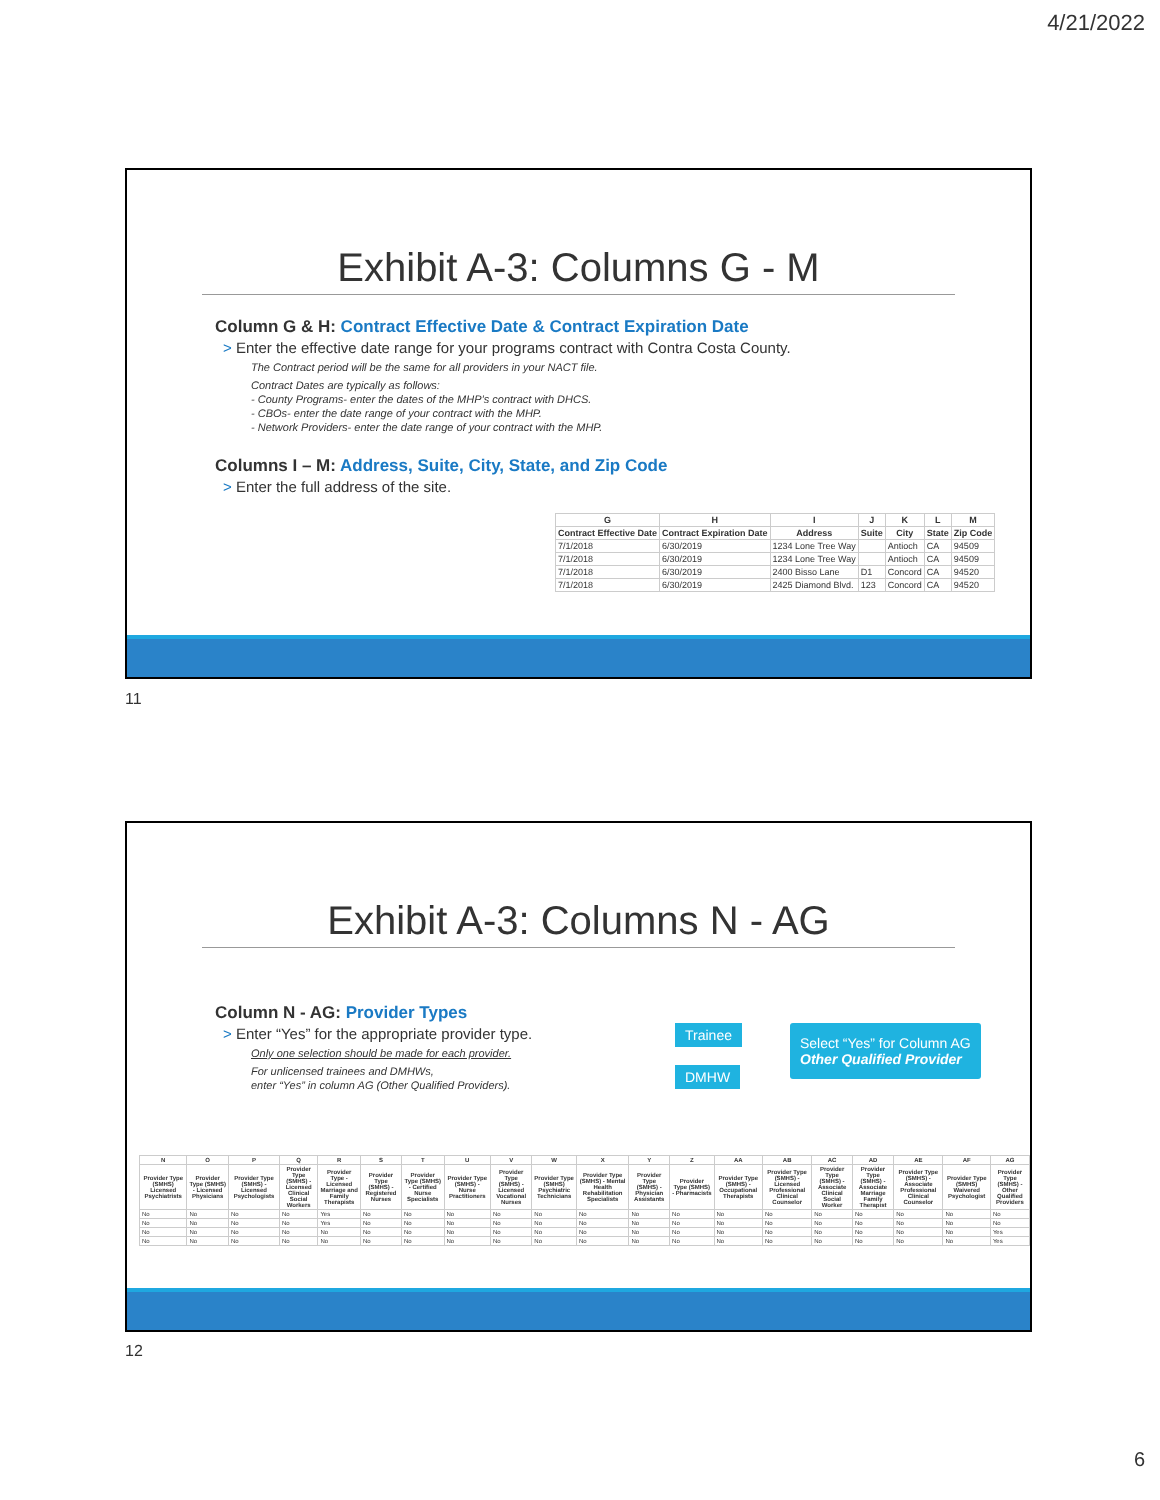4/21/2022
Exhibit A-3: Columns G - M
Column G & H: Contract Effective Date & Contract Expiration Date
> Enter the effective date range for your programs contract with Contra Costa County.
The Contract period will be the same for all providers in your NACT file.
Contract Dates are typically as follows:
- County Programs- enter the dates of the MHP’s contract with DHCS.
- CBOs- enter the date range of your contract with the MHP.
- Network Providers- enter the date range of your contract with the MHP.
Columns I – M: Address, Suite, City, State, and Zip Code
> Enter the full address of the site.
| G | H | I | J | K | L | M |
| --- | --- | --- | --- | --- | --- | --- |
| Contract Effective Date | Contract Expiration Date | Address | Suite | City | State | Zip Code |
| 7/1/2018 | 6/30/2019 | 1234 Lone Tree Way | | Antioch | CA | 94509 |
| 7/1/2018 | 6/30/2019 | 1234 Lone Tree Way | | Antioch | CA | 94509 |
| 7/1/2018 | 6/30/2019 | 2400 Bisso Lane | D1 | Concord | CA | 94520 |
| 7/1/2018 | 6/30/2019 | 2425 Diamond Blvd. | 123 | Concord | CA | 94520 |
11
Exhibit A-3: Columns N - AG
Column N - AG: Provider Types
> Enter “Yes” for the appropriate provider type.
Only one selection should be made for each provider.
For unlicensed trainees and DMHWs,
enter “Yes” in column AG (Other Qualified Providers).
Trainee
DMHW
Select “Yes” for Column AG
Other Qualified Provider
| N | O | P | Q | R | S | T | U | V | W | X | Y | Z | AA | AB | AC | AD | AE | AF | AG |
| --- | --- | --- | --- | --- | --- | --- | --- | --- | --- | --- | --- | --- | --- | --- | --- | --- | --- | --- | --- |
| Provider Type (SMHS) Licensed Psychiatrists | Provider Type (SMHS) - Licensed Physicians | Provider Type (SMHS) - Licensed Psychologists | Provider Type (SMHS) - Licensed Clinical Social Workers | Provider Type - Licensed Marriage and Family Therapists | Provider Type (SMHS) - Registered Nurses | Provider Type (SMHS) - Certified Nurse Specialists | Provider Type (SMHS) - Nurse Practitioners | Provider Type (SMHS) - Licensed Vocational Nurses | Provider Type (SMHS) Psychiatric Technicians | Provider Type (SMHS) - Mental Health Rehabilitation Specialists | Provider Type (SMHS) - Physician Assistants | Provider Type (SMHS) - Pharmacists | Provider Type (SMHS) - Occupational Therapists | Provider Type (SMHS) - Licensed Professional Clinical Counselor | Provider Type (SMHS) - Associate Clinical Social Worker | Provider Type (SMHS) - Associate Marriage Family Therapist | Provider Type (SMHS) - Associate Professional Clinical Counselor | Provider Type (SMHS) Waivered Psychologist | Provider Type (SMHS) - Other Qualified Providers |
| No | No | No | No | Yes | No | No | No | No | No | No | No | No | No | No | No | No | No | No | No |
| No | No | No | No | Yes | No | No | No | No | No | No | No | No | No | No | No | No | No | No | No |
| No | No | No | No | No | No | No | No | No | No | No | No | No | No | No | No | No | No | No | Yes |
| No | No | No | No | No | No | No | No | No | No | No | No | No | No | No | No | No | No | No | Yes |
12
6